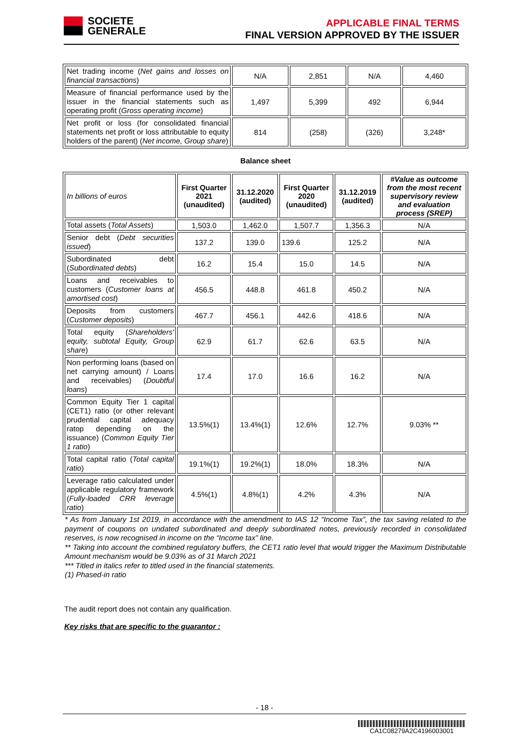SOCIETE
GENERALE
APPLICABLE FINAL TERMS
FINAL VERSION APPROVED BY THE ISSUER
| Net trading income ( Net gains and losses on financial transactions ) | N/A | 2,851 | N/A | 4,460 |
| Measure of financial performance used by the issuer in the financial statements such as operating profit ( Gross operating income ) | 1,497 | 5,399 | 492 | 6,944 |
| Net profit or loss (for consolidated financial statements net profit or loss attributable to equity holders of the parent) ( Net income, Group share ) | 814 | (258) | (326) | 3,248* |
Balance sheet
| In billions of euros | First Quarter 2021 (unaudited) | 31.12.2020 (audited) | First Quarter 2020 (unaudited) | 31.12.2019 (audited) | #Value as outcome from the most recent supervisory review and evaluation process (SREP) |
| Total assets ( Total Assets ) | 1,503.0 | 1,462.0 | 1,507.7 | 1,356.3 | N/A |
| Senior debt ( Debt securities issued ) | 137.2 | 139.0 | 139.6 | 125.2 | N/A |
| Subordinated debt ( Subordinated debts ) | 16.2 | 15.4 | 15.0 | 14.5 | N/A |
| Loans and receivables to customers ( Customer loans at amortised cost ) | 456.5 | 448.8 | 461.8 | 450.2 | N/A |
| Deposits from customers ( Customer deposits ) | 467.7 | 456.1 | 442.6 | 418.6 | N/A |
| Total equity ( Shareholders' equity, subtotal Equity, Group share ) | 62.9 | 61.7 | 62.6 | 63.5 | N/A |
| Non performing loans (based on net carrying amount) / Loans and receivables) ( Doubtful loans ) | 17.4 | 17.0 | 16.6 | 16.2 | N/A |
| Common Equity Tier 1 capital (CET1) ratio (or other relevant prudential capital adequacy ratop depending on the issuance) ( Common Equity Tier 1 ratio ) | 13.5%(1) | 13.4%(1) | 12.6% | 12.7% | 9.03% ** |
| Total capital ratio ( Total capital ratio ) | 19.1%(1) | 19.2%(1) | 18.0% | 18.3% | N/A |
| Leverage ratio calculated under applicable regulatory framework ( Fully-loaded CRR leverage ratio ) | 4.5%(1) | 4.8%(1) | 4.2% | 4.3% | N/A |
* As from January 1st 2019, in accordance with the amendment to IAS 12 “Income Tax”, the tax saving related to the payment of coupons on undated subordinated and deeply subordinated notes, previously recorded in consolidated reserves, is now recognised in income on the “Income tax” line.
** Taking into account the combined regulatory buffers, the CET1 ratio level that would trigger the Maximum Distributable Amount mechanism would be 9.03% as of 31 March 2021
*** Titled in italics refer to titled used in the financial statements.
(1) Phased-in ratio
The audit report does not contain any qualification.
Key risks that are specific to the guarantor :
- 18 -
CA1C08279A2C4196003001